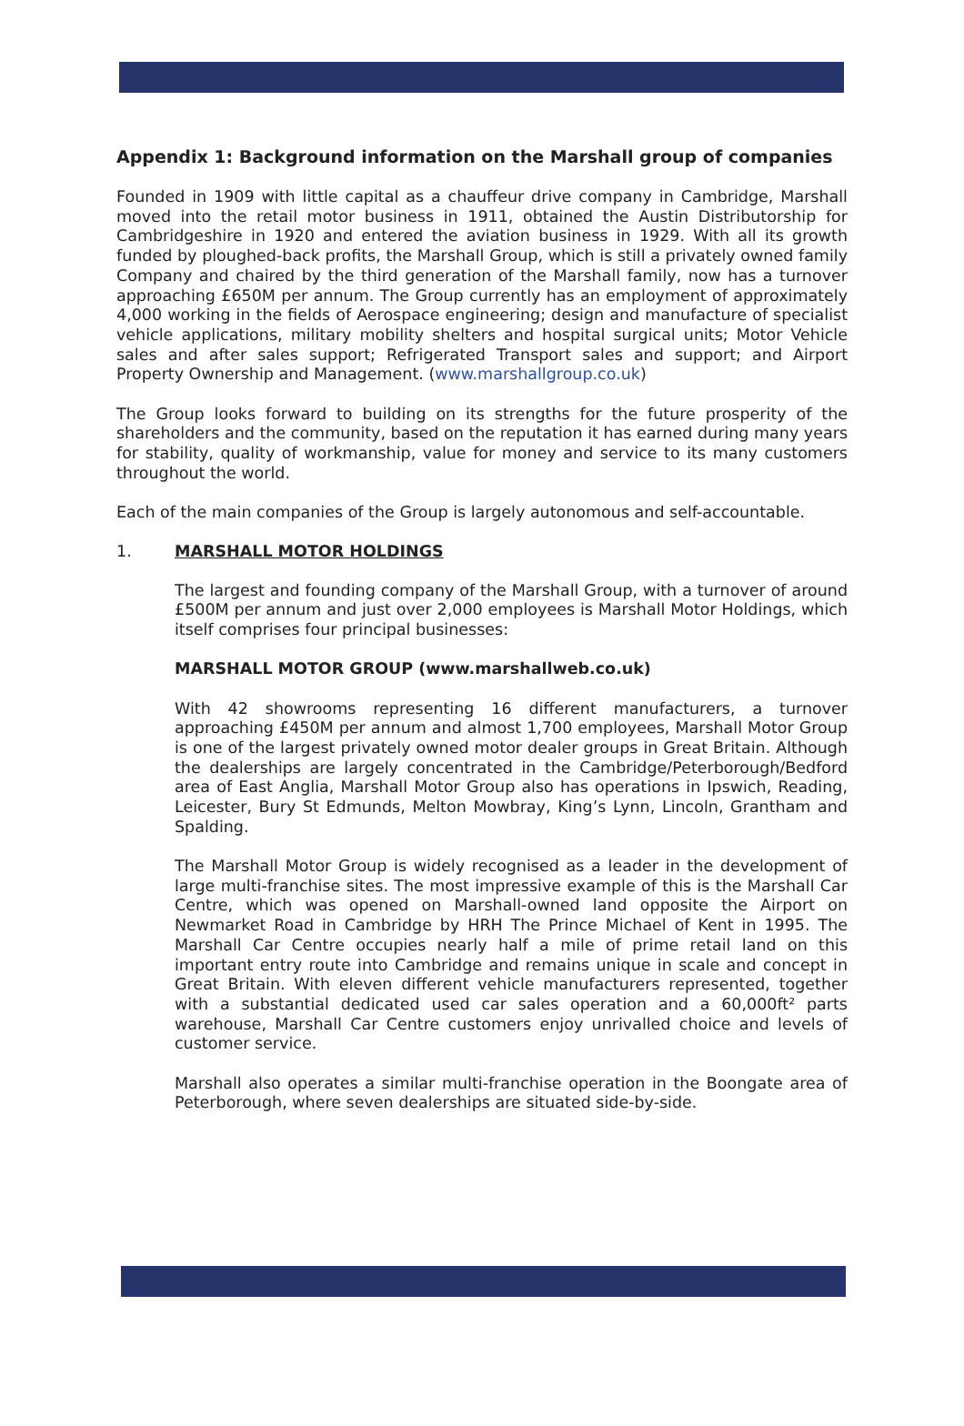Appendix 1: Background information on the Marshall group of companies
Founded in 1909 with little capital as a chauffeur drive company in Cambridge, Marshall moved into the retail motor business in 1911, obtained the Austin Distributorship for Cambridgeshire in 1920 and entered the aviation business in 1929. With all its growth funded by ploughed-back profits, the Marshall Group, which is still a privately owned family Company and chaired by the third generation of the Marshall family, now has a turnover approaching £650M per annum. The Group currently has an employment of approximately 4,000 working in the fields of Aerospace engineering; design and manufacture of specialist vehicle applications, military mobility shelters and hospital surgical units; Motor Vehicle sales and after sales support; Refrigerated Transport sales and support; and Airport Property Ownership and Management. (www.marshallgroup.co.uk)
The Group looks forward to building on its strengths for the future prosperity of the shareholders and the community, based on the reputation it has earned during many years for stability, quality of workmanship, value for money and service to its many customers throughout the world.
Each of the main companies of the Group is largely autonomous and self-accountable.
1. MARSHALL MOTOR HOLDINGS
The largest and founding company of the Marshall Group, with a turnover of around £500M per annum and just over 2,000 employees is Marshall Motor Holdings, which itself comprises four principal businesses:
MARSHALL MOTOR GROUP (www.marshallweb.co.uk)
With 42 showrooms representing 16 different manufacturers, a turnover approaching £450M per annum and almost 1,700 employees, Marshall Motor Group is one of the largest privately owned motor dealer groups in Great Britain. Although the dealerships are largely concentrated in the Cambridge/Peterborough/Bedford area of East Anglia, Marshall Motor Group also has operations in Ipswich, Reading, Leicester, Bury St Edmunds, Melton Mowbray, King’s Lynn, Lincoln, Grantham and Spalding.
The Marshall Motor Group is widely recognised as a leader in the development of large multi-franchise sites. The most impressive example of this is the Marshall Car Centre, which was opened on Marshall-owned land opposite the Airport on Newmarket Road in Cambridge by HRH The Prince Michael of Kent in 1995. The Marshall Car Centre occupies nearly half a mile of prime retail land on this important entry route into Cambridge and remains unique in scale and concept in Great Britain. With eleven different vehicle manufacturers represented, together with a substantial dedicated used car sales operation and a 60,000ft² parts warehouse, Marshall Car Centre customers enjoy unrivalled choice and levels of customer service.
Marshall also operates a similar multi-franchise operation in the Boongate area of Peterborough, where seven dealerships are situated side-by-side.